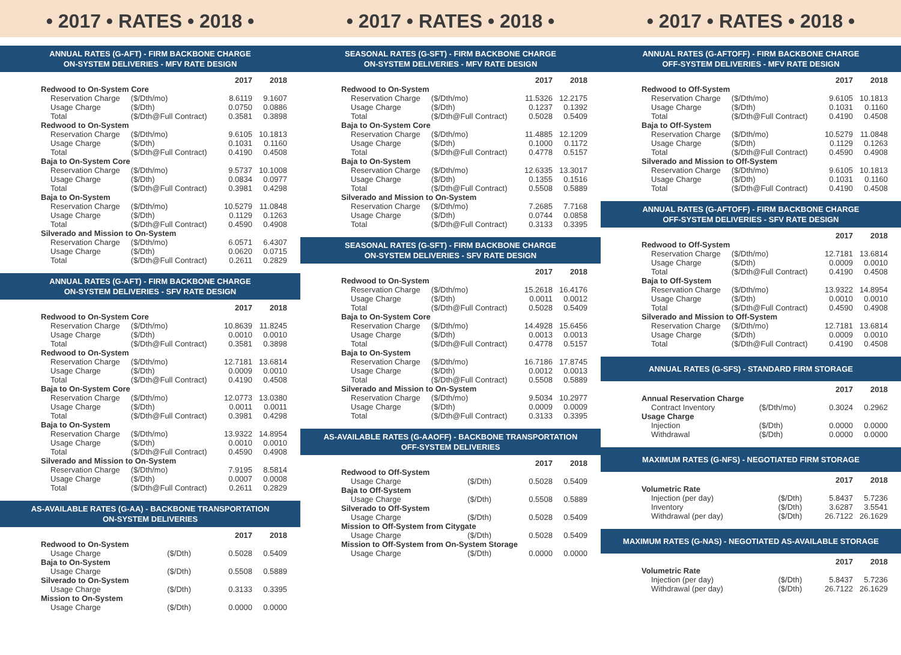• 2017 • RATES • 2018 •
ANNUAL RATES (G-AFT) - FIRM BACKBONE CHARGE
ON-SYSTEM DELIVERIES - MFV RATE DESIGN
| | | 2017 | 2018 |
| --- | --- | --- | --- |
| Redwood to On-System Core | | | |
| Reservation Charge | ($/Dth/mo) | 8.6119 | 9.1607 |
| Usage Charge | ($/Dth) | 0.0750 | 0.0886 |
| Total | ($/Dth@Full Contract) | 0.3581 | 0.3898 |
| Redwood to On-System | | | |
| Reservation Charge | ($/Dth/mo) | 9.6105 | 10.1813 |
| Usage Charge | ($/Dth) | 0.1031 | 0.1160 |
| Total | ($/Dth@Full Contract) | 0.4190 | 0.4508 |
| Baja to On-System Core | | | |
| Reservation Charge | ($/Dth/mo) | 9.5737 | 10.1008 |
| Usage Charge | ($/Dth) | 0.0834 | 0.0977 |
| Total | ($/Dth@Full Contract) | 0.3981 | 0.4298 |
| Baja to On-System | | | |
| Reservation Charge | ($/Dth/mo) | 10.5279 | 11.0848 |
| Usage Charge | ($/Dth) | 0.1129 | 0.1263 |
| Total | ($/Dth@Full Contract) | 0.4590 | 0.4908 |
| Silverado and Mission to On-System | | | |
| Reservation Charge | ($/Dth/mo) | 6.0571 | 6.4307 |
| Usage Charge | ($/Dth) | 0.0620 | 0.0715 |
| Total | ($/Dth@Full Contract) | 0.2611 | 0.2829 |
ANNUAL RATES (G-AFT) - FIRM BACKBONE CHARGE
ON-SYSTEM DELIVERIES - SFV RATE DESIGN
| | | 2017 | 2018 |
| --- | --- | --- | --- |
| Redwood to On-System Core | | | |
| Reservation Charge | ($/Dth/mo) | 10.8639 | 11.8245 |
| Usage Charge | ($/Dth) | 0.0010 | 0.0010 |
| Total | ($/Dth@Full Contract) | 0.3581 | 0.3898 |
| Redwood to On-System | | | |
| Reservation Charge | ($/Dth/mo) | 12.7181 | 13.6814 |
| Usage Charge | ($/Dth) | 0.0009 | 0.0010 |
| Total | ($/Dth@Full Contract) | 0.4190 | 0.4508 |
| Baja to On-System Core | | | |
| Reservation Charge | ($/Dth/mo) | 12.0773 | 13.0380 |
| Usage Charge | ($/Dth) | 0.0011 | 0.0011 |
| Total | ($/Dth@Full Contract) | 0.3981 | 0.4298 |
| Baja to On-System | | | |
| Reservation Charge | ($/Dth/mo) | 13.9322 | 14.8954 |
| Usage Charge | ($/Dth) | 0.0010 | 0.0010 |
| Total | ($/Dth@Full Contract) | 0.4590 | 0.4908 |
| Silverado and Mission to On-System | | | |
| Reservation Charge | ($/Dth/mo) | 7.9195 | 8.5814 |
| Usage Charge | ($/Dth) | 0.0007 | 0.0008 |
| Total | ($/Dth@Full Contract) | 0.2611 | 0.2829 |
AS-AVAILABLE RATES (G-AA) - BACKBONE TRANSPORTATION
ON-SYSTEM DELIVERIES
| | | 2017 | 2018 |
| --- | --- | --- | --- |
| Redwood to On-System | | | |
| Usage Charge | ($/Dth) | 0.5028 | 0.5409 |
| Baja to On-System | | | |
| Usage Charge | ($/Dth) | 0.5508 | 0.5889 |
| Silverado to On-System | | | |
| Usage Charge | ($/Dth) | 0.3133 | 0.3395 |
| Mission to On-System | | | |
| Usage Charge | ($/Dth) | 0.0000 | 0.0000 |
• 2017 • RATES • 2018 •
SEASONAL RATES (G-SFT) - FIRM BACKBONE CHARGE
ON-SYSTEM DELIVERIES - MFV RATE DESIGN
| | | 2017 | 2018 |
| --- | --- | --- | --- |
| Redwood to On-System | | | |
| Reservation Charge | ($/Dth/mo) | 11.5326 | 12.2175 |
| Usage Charge | ($/Dth) | 0.1237 | 0.1392 |
| Total | ($/Dth@Full Contract) | 0.5028 | 0.5409 |
| Baja to On-System Core | | | |
| Reservation Charge | ($/Dth/mo) | 11.4885 | 12.1209 |
| Usage Charge | ($/Dth) | 0.1000 | 0.1172 |
| Total | ($/Dth@Full Contract) | 0.4778 | 0.5157 |
| Baja to On-System | | | |
| Reservation Charge | ($/Dth/mo) | 12.6335 | 13.3017 |
| Usage Charge | ($/Dth) | 0.1355 | 0.1516 |
| Total | ($/Dth@Full Contract) | 0.5508 | 0.5889 |
| Silverado and Mission to On-System | | | |
| Reservation Charge | ($/Dth/mo) | 7.2685 | 7.7168 |
| Usage Charge | ($/Dth) | 0.0744 | 0.0858 |
| Total | ($/Dth@Full Contract) | 0.3133 | 0.3395 |
SEASONAL RATES (G-SFT) - FIRM BACKBONE CHARGE
ON-SYSTEM DELIVERIES - SFV RATE DESIGN
| | | 2017 | 2018 |
| --- | --- | --- | --- |
| Redwood to On-System | | | |
| Reservation Charge | ($/Dth/mo) | 15.2618 | 16.4176 |
| Usage Charge | ($/Dth) | 0.0011 | 0.0012 |
| Total | ($/Dth@Full Contract) | 0.5028 | 0.5409 |
| Baja to On-System Core | | | |
| Reservation Charge | ($/Dth/mo) | 14.4928 | 15.6456 |
| Usage Charge | ($/Dth) | 0.0013 | 0.0013 |
| Total | ($/Dth@Full Contract) | 0.4778 | 0.5157 |
| Baja to On-System | | | |
| Reservation Charge | ($/Dth/mo) | 16.7186 | 17.8745 |
| Usage Charge | ($/Dth) | 0.0012 | 0.0013 |
| Total | ($/Dth@Full Contract) | 0.5508 | 0.5889 |
| Silverado and Mission to On-System | | | |
| Reservation Charge | ($/Dth/mo) | 9.5034 | 10.2977 |
| Usage Charge | ($/Dth) | 0.0009 | 0.0009 |
| Total | ($/Dth@Full Contract) | 0.3133 | 0.3395 |
AS-AVAILABLE RATES (G-AAOFF) - BACKBONE TRANSPORTATION
OFF-SYSTEM DELIVERIES
| | | 2017 | 2018 |
| --- | --- | --- | --- |
| Redwood to Off-System | | | |
| Usage Charge | ($/Dth) | 0.5028 | 0.5409 |
| Baja to Off-System | | | |
| Usage Charge | ($/Dth) | 0.5508 | 0.5889 |
| Silverado to Off-System | | | |
| Usage Charge | ($/Dth) | 0.5028 | 0.5409 |
| Mission to Off-System from Citygate | | | |
| Usage Charge | ($/Dth) | 0.5028 | 0.5409 |
| Mission to Off-System from On-System Storage | | | |
| Usage Charge | ($/Dth) | 0.0000 | 0.0000 |
• 2017 • RATES • 2018 •
ANNUAL RATES (G-AFTOFF) - FIRM BACKBONE CHARGE
OFF-SYSTEM DELIVERIES - MFV RATE DESIGN
| | | 2017 | 2018 |
| --- | --- | --- | --- |
| Redwood to Off-System | | | |
| Reservation Charge | ($/Dth/mo) | 9.6105 | 10.1813 |
| Usage Charge | ($/Dth) | 0.1031 | 0.1160 |
| Total | ($/Dth@Full Contract) | 0.4190 | 0.4508 |
| Baja to Off-System | | | |
| Reservation Charge | ($/Dth/mo) | 10.5279 | 11.0848 |
| Usage Charge | ($/Dth) | 0.1129 | 0.1263 |
| Total | ($/Dth@Full Contract) | 0.4590 | 0.4908 |
| Silverado and Mission to Off-System | | | |
| Reservation Charge | ($/Dth/mo) | 9.6105 | 10.1813 |
| Usage Charge | ($/Dth) | 0.1031 | 0.1160 |
| Total | ($/Dth@Full Contract) | 0.4190 | 0.4508 |
ANNUAL RATES (G-AFTOFF) - FIRM BACKBONE CHARGE
OFF-SYSTEM DELIVERIES - SFV RATE DESIGN
| | | 2017 | 2018 |
| --- | --- | --- | --- |
| Redwood to Off-System | | | |
| Reservation Charge | ($/Dth/mo) | 12.7181 | 13.6814 |
| Usage Charge | ($/Dth) | 0.0009 | 0.0010 |
| Total | ($/Dth@Full Contract) | 0.4190 | 0.4508 |
| Baja to Off-System | | | |
| Reservation Charge | ($/Dth/mo) | 13.9322 | 14.8954 |
| Usage Charge | ($/Dth) | 0.0010 | 0.0010 |
| Total | ($/Dth@Full Contract) | 0.4590 | 0.4908 |
| Silverado and Mission to Off-System | | | |
| Reservation Charge | ($/Dth/mo) | 12.7181 | 13.6814 |
| Usage Charge | ($/Dth) | 0.0009 | 0.0010 |
| Total | ($/Dth@Full Contract) | 0.4190 | 0.4508 |
ANNUAL RATES (G-SFS) - STANDARD FIRM STORAGE
| | | 2017 | 2018 |
| --- | --- | --- | --- |
| Annual Reservation Charge | | | |
| Contract Inventory | ($/Dth/mo) | 0.3024 | 0.2962 |
| Usage Charge | | | |
| Injection | ($/Dth) | 0.0000 | 0.0000 |
| Withdrawal | ($/Dth) | 0.0000 | 0.0000 |
MAXIMUM RATES (G-NFS) - NEGOTIATED FIRM STORAGE
| | | 2017 | 2018 |
| --- | --- | --- | --- |
| Volumetric Rate | | | |
| Injection (per day) | ($/Dth) | 5.8437 | 5.7236 |
| Inventory | ($/Dth) | 3.6287 | 3.5541 |
| Withdrawal (per day) | ($/Dth) | 26.7122 | 26.1629 |
MAXIMUM RATES (G-NAS) - NEGOTIATED AS-AVAILABLE STORAGE
| | | 2017 | 2018 |
| --- | --- | --- | --- |
| Volumetric Rate | | | |
| Injection (per day) | ($/Dth) | 5.8437 | 5.7236 |
| Withdrawal (per day) | ($/Dth) | 26.7122 | 26.1629 |